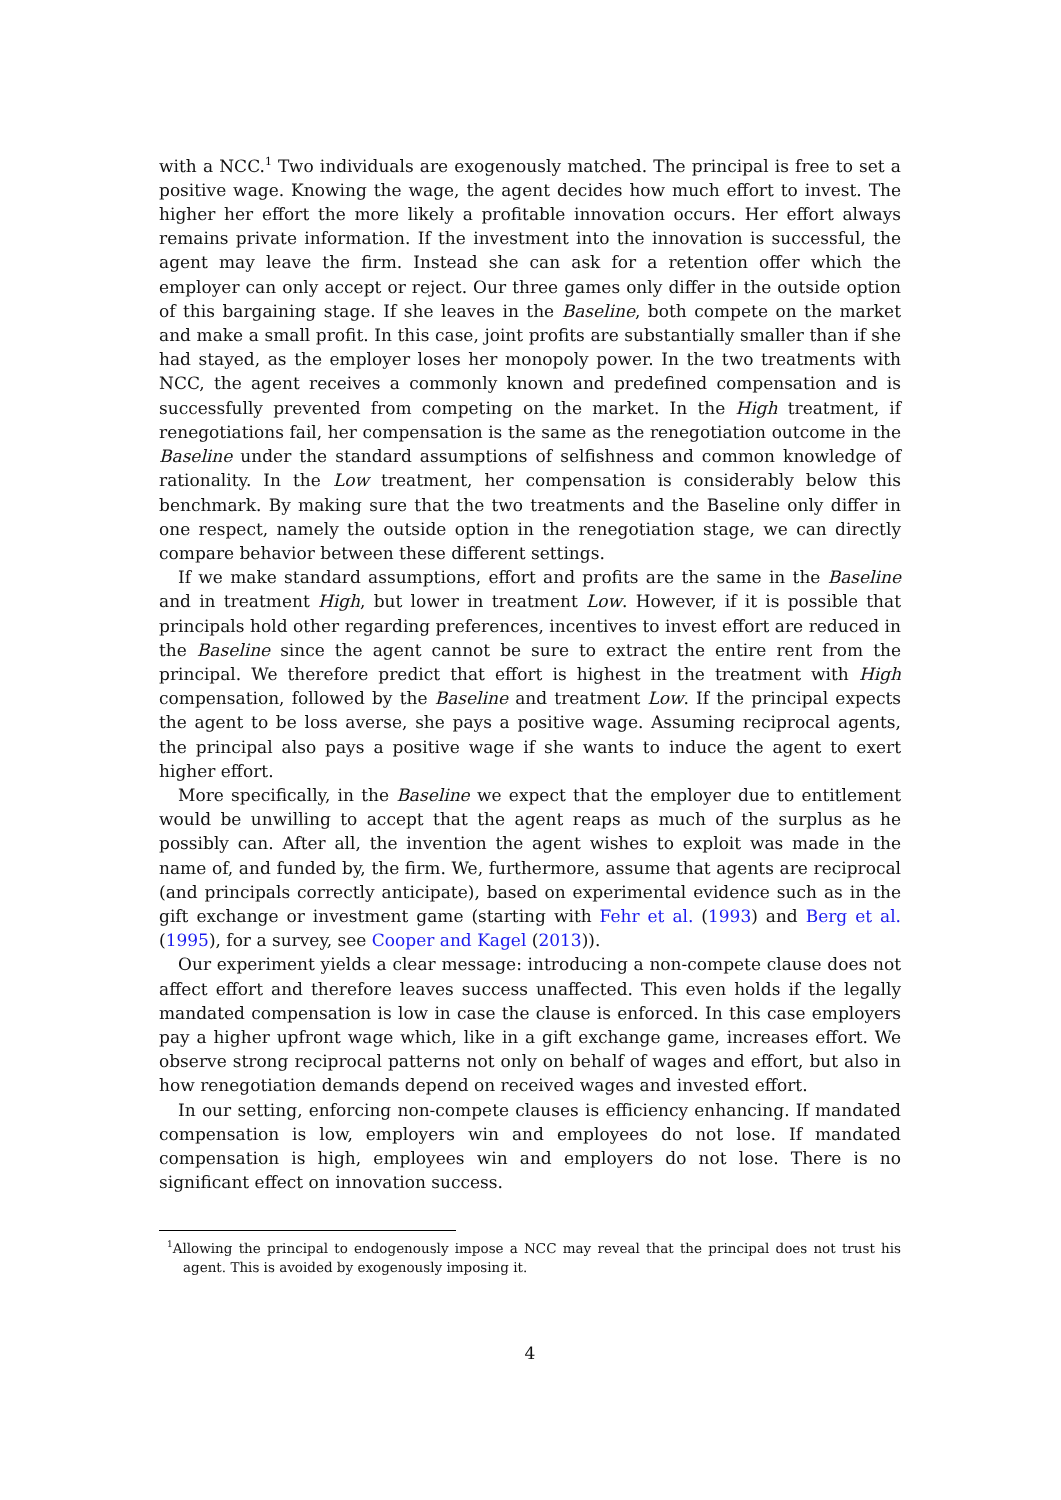with a NCC.<sup>1</sup> Two individuals are exogenously matched. The principal is free to set a positive wage. Knowing the wage, the agent decides how much effort to invest. The higher her effort the more likely a profitable innovation occurs. Her effort always remains private information. If the investment into the innovation is successful, the agent may leave the firm. Instead she can ask for a retention offer which the employer can only accept or reject. Our three games only differ in the outside option of this bargaining stage. If she leaves in the Baseline, both compete on the market and make a small profit. In this case, joint profits are substantially smaller than if she had stayed, as the employer loses her monopoly power. In the two treatments with NCC, the agent receives a commonly known and predefined compensation and is successfully prevented from competing on the market. In the High treatment, if renegotiations fail, her compensation is the same as the renegotiation outcome in the Baseline under the standard assumptions of selfishness and common knowledge of rationality. In the Low treatment, her compensation is considerably below this benchmark. By making sure that the two treatments and the Baseline only differ in one respect, namely the outside option in the renegotiation stage, we can directly compare behavior between these different settings.
If we make standard assumptions, effort and profits are the same in the Baseline and in treatment High, but lower in treatment Low. However, if it is possible that principals hold other regarding preferences, incentives to invest effort are reduced in the Baseline since the agent cannot be sure to extract the entire rent from the principal. We therefore predict that effort is highest in the treatment with High compensation, followed by the Baseline and treatment Low. If the principal expects the agent to be loss averse, she pays a positive wage. Assuming reciprocal agents, the principal also pays a positive wage if she wants to induce the agent to exert higher effort.
More specifically, in the Baseline we expect that the employer due to entitlement would be unwilling to accept that the agent reaps as much of the surplus as he possibly can. After all, the invention the agent wishes to exploit was made in the name of, and funded by, the firm. We, furthermore, assume that agents are reciprocal (and principals correctly anticipate), based on experimental evidence such as in the gift exchange or investment game (starting with Fehr et al. (1993) and Berg et al. (1995), for a survey, see Cooper and Kagel (2013)).
Our experiment yields a clear message: introducing a non-compete clause does not affect effort and therefore leaves success unaffected. This even holds if the legally mandated compensation is low in case the clause is enforced. In this case employers pay a higher upfront wage which, like in a gift exchange game, increases effort. We observe strong reciprocal patterns not only on behalf of wages and effort, but also in how renegotiation demands depend on received wages and invested effort.
In our setting, enforcing non-compete clauses is efficiency enhancing. If mandated compensation is low, employers win and employees do not lose. If mandated compensation is high, employees win and employers do not lose. There is no significant effect on innovation success.
<sup>1</sup> Allowing the principal to endogenously impose a NCC may reveal that the principal does not trust his agent. This is avoided by exogenously imposing it.
4